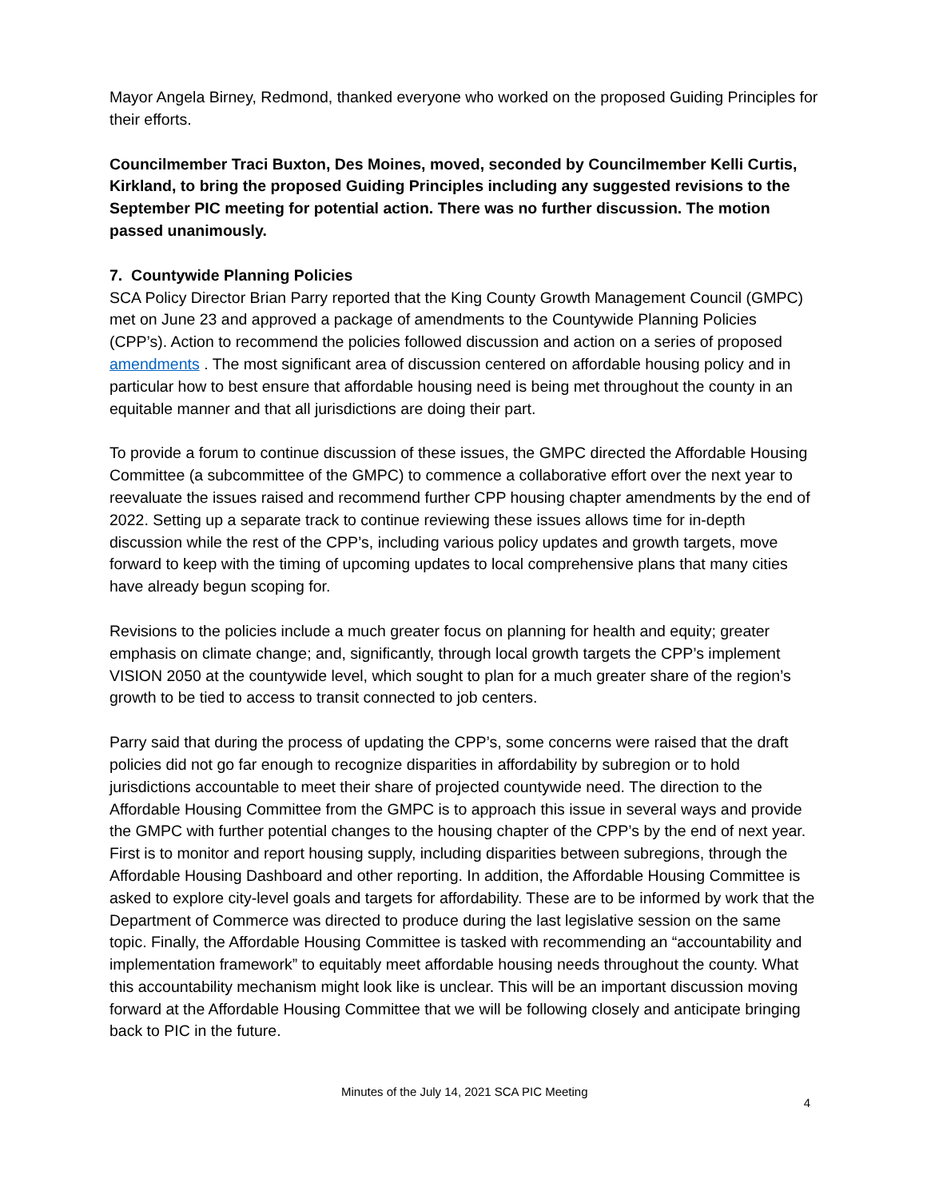Mayor Angela Birney, Redmond, thanked everyone who worked on the proposed Guiding Principles for their efforts.
Councilmember Traci Buxton, Des Moines, moved, seconded by Councilmember Kelli Curtis, Kirkland, to bring the proposed Guiding Principles including any suggested revisions to the September PIC meeting for potential action. There was no further discussion. The motion passed unanimously.
7. Countywide Planning Policies
SCA Policy Director Brian Parry reported that the King County Growth Management Council (GMPC) met on June 23 and approved a package of amendments to the Countywide Planning Policies (CPP’s). Action to recommend the policies followed discussion and action on a series of proposed amendments . The most significant area of discussion centered on affordable housing policy and in particular how to best ensure that affordable housing need is being met throughout the county in an equitable manner and that all jurisdictions are doing their part.
To provide a forum to continue discussion of these issues, the GMPC directed the Affordable Housing Committee (a subcommittee of the GMPC) to commence a collaborative effort over the next year to reevaluate the issues raised and recommend further CPP housing chapter amendments by the end of 2022. Setting up a separate track to continue reviewing these issues allows time for in-depth discussion while the rest of the CPP’s, including various policy updates and growth targets, move forward to keep with the timing of upcoming updates to local comprehensive plans that many cities have already begun scoping for.
Revisions to the policies include a much greater focus on planning for health and equity; greater emphasis on climate change; and, significantly, through local growth targets the CPP’s implement VISION 2050 at the countywide level, which sought to plan for a much greater share of the region’s growth to be tied to access to transit connected to job centers.
Parry said that during the process of updating the CPP’s, some concerns were raised that the draft policies did not go far enough to recognize disparities in affordability by subregion or to hold jurisdictions accountable to meet their share of projected countywide need. The direction to the Affordable Housing Committee from the GMPC is to approach this issue in several ways and provide the GMPC with further potential changes to the housing chapter of the CPP’s by the end of next year. First is to monitor and report housing supply, including disparities between subregions, through the Affordable Housing Dashboard and other reporting. In addition, the Affordable Housing Committee is asked to explore city-level goals and targets for affordability. These are to be informed by work that the Department of Commerce was directed to produce during the last legislative session on the same topic. Finally, the Affordable Housing Committee is tasked with recommending an “accountability and implementation framework” to equitably meet affordable housing needs throughout the county. What this accountability mechanism might look like is unclear. This will be an important discussion moving forward at the Affordable Housing Committee that we will be following closely and anticipate bringing back to PIC in the future.
Minutes of the July 14, 2021 SCA PIC Meeting 4